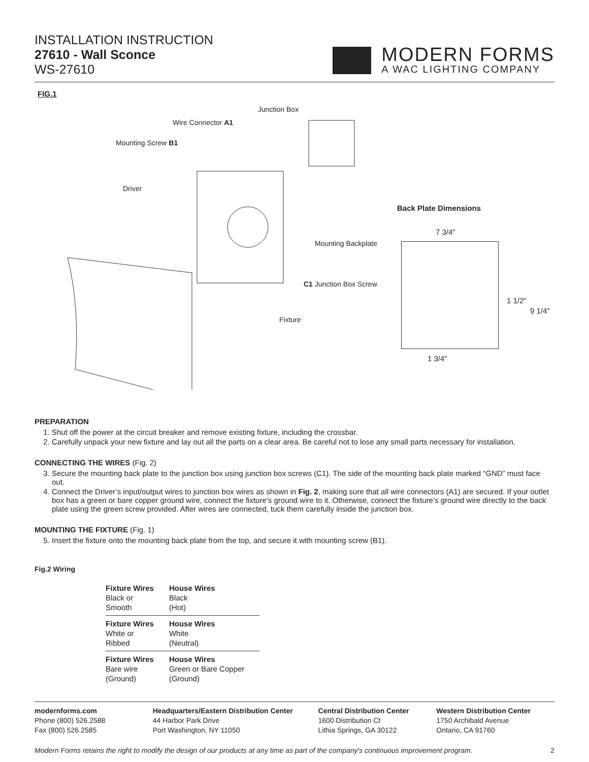INSTALLATION INSTRUCTION
27610 - Wall Sconce
WS-27610
MODERN FORMS
A WAC LIGHTING COMPANY
FIG.1
Junction Box
Wire Connector A1
Mounting Screw B1
Driver
Mounting Backplate
C1 Junction Box Screw
Fixture
Back Plate Dimensions
7 3/4″
1 1/2″
9 1/4″
1 3/4″
PREPARATION
1. Shut off the power at the circuit breaker and remove existing fixture, including the crossbar.
2. Carefully unpack your new fixture and lay out all the parts on a clear area. Be careful not to lose any small parts necessary for installation.
CONNECTING THE WIRES (Fig. 2)
3. Secure the mounting back plate to the junction box using junction box screws (C1). The side of the mounting back plate marked “GND” must face out.
4. Connect the Driver’s input/output wires to junction box wires as shown in Fig. 2, making sure that all wire connectors (A1) are secured. If your outlet box has a green or bare copper ground wire, connect the fixture’s ground wire to it. Otherwise, connect the fixture’s ground wire directly to the back plate using the green screw provided. After wires are connected, tuck them carefully inside the junction box.
MOUNTING THE FIXTURE (Fig. 1)
5. Insert the fixture onto the mounting back plate from the top, and secure it with mounting screw (B1).
Fig.2 Wiring
| Fixture Wires | House Wires |
| Black or Smooth | Black (Hot) |
| Fixture Wires | House Wires |
| White or Ribbed | White (Neutral) |
| Fixture Wires | House Wires |
| Bare wire (Ground) | Green or Bare Copper (Ground) |
modernforms.com
Phone (800) 526.2588
Fax (800) 526.2585
Headquarters/Eastern Distribution Center
44 Harbor Park Drive
Port Washington, NY 11050
Central Distribution Center
1600 Distribution Ct
Lithia Springs, GA 30122
Western Distribution Center
1750 Archibald Avenue
Ontario, CA 91760
Modern Forms retains the right to modify the design of our products at any time as part of the company's continuous improvement program. 2